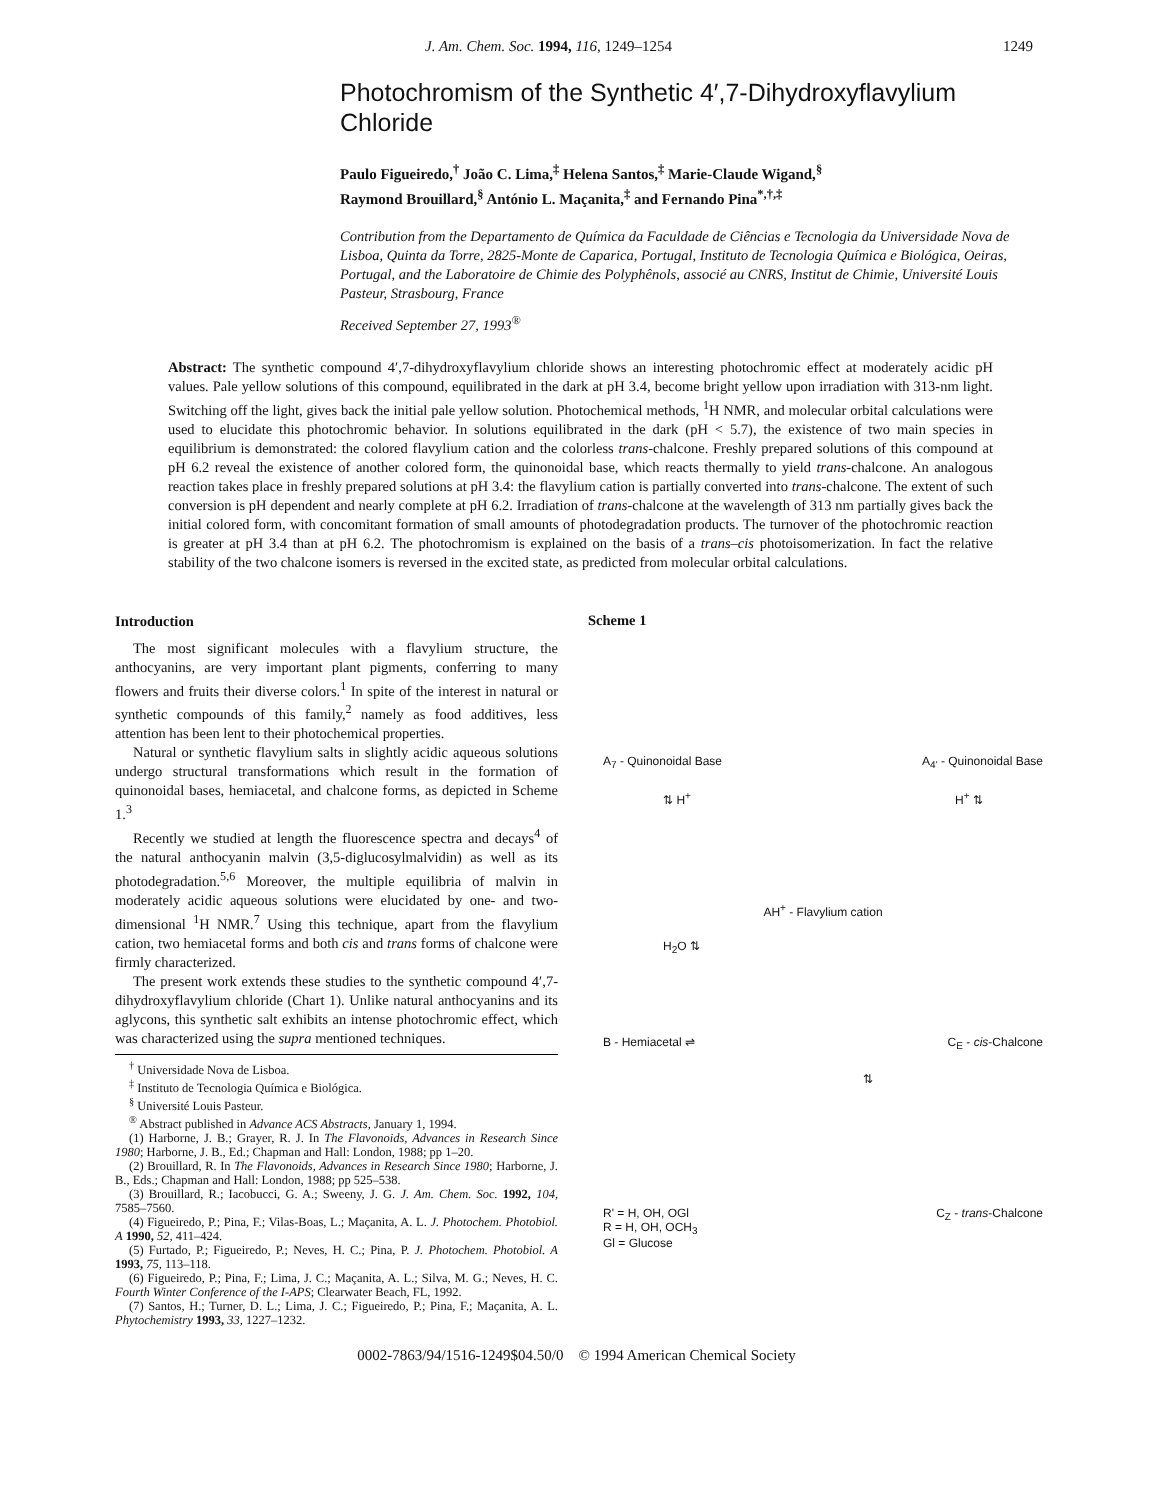J. Am. Chem. Soc. 1994, 116, 1249–1254 1249
Photochromism of the Synthetic 4′,7-Dihydroxyflavylium Chloride
Paulo Figueiredo,<sup>†</sup> João C. Lima,<sup>‡</sup> Helena Santos,<sup>‡</sup> Marie-Claude Wigand,<sup>§</sup>
Raymond Brouillard,<sup>§</sup> António L. Maçanita,<sup>‡</sup> and Fernando Pina<sup>*,†,‡</sup>
Contribution from the Departamento de Química da Faculdade de Ciências e Tecnologia da Universidade Nova de Lisboa, Quinta da Torre, 2825-Monte de Caparica, Portugal, Instituto de Tecnologia Química e Biológica, Oeiras, Portugal, and the Laboratoire de Chimie des Polyphênols, associé au CNRS, Institut de Chimie, Université Louis Pasteur, Strasbourg, France
Received September 27, 1993<sup>®</sup>
Abstract: The synthetic compound 4′,7-dihydroxyflavylium chloride shows an interesting photochromic effect at moderately acidic pH values. Pale yellow solutions of this compound, equilibrated in the dark at pH 3.4, become bright yellow upon irradiation with 313-nm light. Switching off the light, gives back the initial pale yellow solution. Photochemical methods, <sup>1</sup>H NMR, and molecular orbital calculations were used to elucidate this photochromic behavior. In solutions equilibrated in the dark (pH < 5.7), the existence of two main species in equilibrium is demonstrated: the colored flavylium cation and the colorless trans-chalcone. Freshly prepared solutions of this compound at pH 6.2 reveal the existence of another colored form, the quinonoidal base, which reacts thermally to yield trans-chalcone. An analogous reaction takes place in freshly prepared solutions at pH 3.4: the flavylium cation is partially converted into trans-chalcone. The extent of such conversion is pH dependent and nearly complete at pH 6.2. Irradiation of trans-chalcone at the wavelength of 313 nm partially gives back the initial colored form, with concomitant formation of small amounts of photodegradation products. The turnover of the photochromic reaction is greater at pH 3.4 than at pH 6.2. The photochromism is explained on the basis of a trans–cis photoisomerization. In fact the relative stability of the two chalcone isomers is reversed in the excited state, as predicted from molecular orbital calculations.
Introduction
The most significant molecules with a flavylium structure, the anthocyanins, are very important plant pigments, conferring to many flowers and fruits their diverse colors.<sup>1</sup> In spite of the interest in natural or synthetic compounds of this family,<sup>2</sup> namely as food additives, less attention has been lent to their photochemical properties.
Natural or synthetic flavylium salts in slightly acidic aqueous solutions undergo structural transformations which result in the formation of quinonoidal bases, hemiacetal, and chalcone forms, as depicted in Scheme 1.<sup>3</sup>
Recently we studied at length the fluorescence spectra and decays<sup>4</sup> of the natural anthocyanin malvin (3,5-diglucosylmalvidin) as well as its photodegradation.<sup>5,6</sup> Moreover, the multiple equilibria of malvin in moderately acidic aqueous solutions were elucidated by one- and two-dimensional <sup>1</sup>H NMR.<sup>7</sup> Using this technique, apart from the flavylium cation, two hemiacetal forms and both cis and trans forms of chalcone were firmly characterized.
The present work extends these studies to the synthetic compound 4′,7-dihydroxyflavylium chloride (Chart 1). Unlike natural anthocyanins and its aglycons, this synthetic salt exhibits an intense photochromic effect, which was characterized using the supra mentioned techniques.
<sup>†</sup> Universidade Nova de Lisboa.
<sup>‡</sup> Instituto de Tecnologia Química e Biológica.
<sup>§</sup> Université Louis Pasteur.
<sup>®</sup> Abstract published in Advance ACS Abstracts, January 1, 1994.
(1) Harborne, J. B.; Grayer, R. J. In The Flavonoids, Advances in Research Since 1980; Harborne, J. B., Ed.; Chapman and Hall: London, 1988; pp 1–20.
(2) Brouillard, R. In The Flavonoids, Advances in Research Since 1980; Harborne, J. B., Eds.; Chapman and Hall: London, 1988; pp 525–538.
(3) Brouillard, R.; Iacobucci, G. A.; Sweeny, J. G. J. Am. Chem. Soc. 1992, 104, 7585–7560.
(4) Figueiredo, P.; Pina, F.; Vilas-Boas, L.; Maçanita, A. L. J. Photochem. Photobiol. A 1990, 52, 411–424.
(5) Furtado, P.; Figueiredo, P.; Neves, H. C.; Pina, P. J. Photochem. Photobiol. A 1993, 75, 113–118.
(6) Figueiredo, P.; Pina, F.; Lima, J. C.; Maçanita, A. L.; Silva, M. G.; Neves, H. C. Fourth Winter Conference of the I-APS; Clearwater Beach, FL, 1992.
(7) Santos, H.; Turner, D. L.; Lima, J. C.; Figueiredo, P.; Pina, F.; Maçanita, A. L. Phytochemistry 1993, 33, 1227–1232.
Scheme 1
A<sub>7</sub> - Quinonoidal Base A<sub>4'</sub> - Quinonoidal Base
⇅ H<sup>+</sup> H<sup>+</sup> ⇅
AH<sup>+</sup> - Flavylium cation
H<sub>2</sub>O ⇅
B - Hemiacetal ⇌ C<sub>E</sub> - cis-Chalcone
⇅
R' = H, OH, OGl
R = H, OH, OCH<sub>3</sub>
Gl = Glucose C<sub>Z</sub> - trans-Chalcone
0002-7863/94/1516-1249$04.50/0 © 1994 American Chemical Society